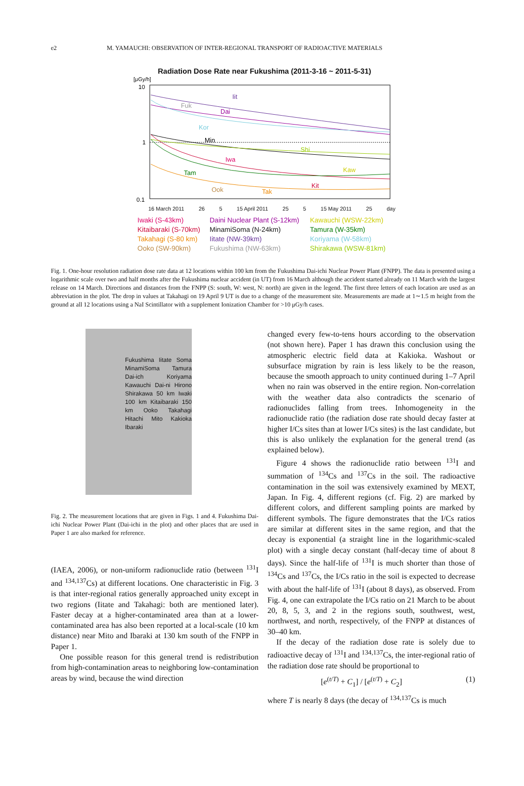e2 M. YAMAUCHI: OBSERVATION OF INTER-REGIONAL TRANSPORT OF RADIOACTIVE MATERIALS
Radiation Dose Rate near Fukushima (2011-3-16 ~ 2011-5-31)
[μGy/h]
10
1
0.1
Iit
Dai
Kor
Min
Shi
Kit
Tam
Ook
Tak
Iwa
Kaw
Fuk
16 March 2011 26 5 15 April 2011 25 5 15 May 2011 25 day
Iwaki (S-43km) Daini Nuclear Plant (S-12km) Kawauchi (WSW-22km) Kitaibaraki (S-70km) MinamiSoma (N-24km) Tamura (W-35km) Takahagi (S-80 km) Iitate (NW-39km) Koriyama (W-58km) Ooko (SW-90km) Fukushima (NW-63km) Shirakawa (WSW-81km)
Fig. 1. One-hour resolution radiation dose rate data at 12 locations within 100 km from the Fukushima Dai-ichi Nuclear Power Plant (FNPP). The data is presented using a logarithmic scale over two and half months after the Fukushima nuclear accident (in UT) from 16 March although the accident started already on 11 March with the largest release on 14 March. Directions and distances from the FNPP (S: south, W: west, N: north) are given in the legend. The first three letters of each location are used as an abbreviation in the plot. The drop in values at Takahagi on 19 April 9 UT is due to a change of the measurement site. Measurements are made at 1∼1.5 m height from the ground at all 12 locations using a NaI Scintillator with a supplement Ionization Chamber for >10 μGy/h cases.
Fukushima Iitate Soma MinamiSoma Tamura Dai-ich Koriyama Kawauchi Dai-ni Hirono Shirakawa 50 km Iwaki 100 km Kitaibaraki 150 km Ooko Takahagi Hitachi Mito Kakioka Ibaraki
Fig. 2. The measurement locations that are given in Figs. 1 and 4. Fukushima Dai-ichi Nuclear Power Plant (Dai-ichi in the plot) and other places that are used in Paper 1 are also marked for reference.
(IAEA, 2006), or non-uniform radionuclide ratio (between <sup>131</sup>I and <sup>134,137</sup>Cs) at different locations. One characteristic in Fig. 3 is that inter-regional ratios generally approached unity except in two regions (Iitate and Takahagi: both are mentioned later). Faster decay at a higher-contaminated area than at a lower-contaminated area has also been reported at a local-scale (10 km distance) near Mito and Ibaraki at 130 km south of the FNPP in Paper 1.
One possible reason for this general trend is redistribution from high-contamination areas to neighboring low-contamination areas by wind, because the wind direction
changed every few-to-tens hours according to the observation (not shown here). Paper 1 has drawn this conclusion using the atmospheric electric field data at Kakioka. Washout or subsurface migration by rain is less likely to be the reason, because the smooth approach to unity continued during 1–7 April when no rain was observed in the entire region. Non-correlation with the weather data also contradicts the scenario of radionuclides falling from trees. Inhomogeneity in the radionuclide ratio (the radiation dose rate should decay faster at higher I/Cs sites than at lower I/Cs sites) is the last candidate, but this is also unlikely the explanation for the general trend (as explained below).
Figure 4 shows the radionuclide ratio between <sup>131</sup>I and summation of <sup>134</sup>Cs and <sup>137</sup>Cs in the soil. The radioactive contamination in the soil was extensively examined by MEXT, Japan. In Fig. 4, different regions (cf. Fig. 2) are marked by different colors, and different sampling points are marked by different symbols. The figure demonstrates that the I/Cs ratios are similar at different sites in the same region, and that the decay is exponential (a straight line in the logarithmic-scaled plot) with a single decay constant (half-decay time of about 8 days). Since the half-life of <sup>131</sup>I is much shorter than those of <sup>134</sup>Cs and <sup>137</sup>Cs, the I/Cs ratio in the soil is expected to decrease with about the half-life of <sup>131</sup>I (about 8 days), as observed. From Fig. 4, one can extrapolate the I/Cs ratio on 21 March to be about 20, 8, 5, 3, and 2 in the regions south, southwest, west, northwest, and north, respectively, of the FNPP at distances of 30–40 km.
If the decay of the radiation dose rate is solely due to radioactive decay of <sup>131</sup>I and <sup>134,137</sup>Cs, the inter-regional ratio of the radiation dose rate should be proportional to
[e<sup>(t/T)</sup> + C<sub>1</sub>] / [e<sup>(t/T)</sup> + C<sub>2</sub>] (1)
where T is nearly 8 days (the decay of <sup>134,137</sup>Cs is much